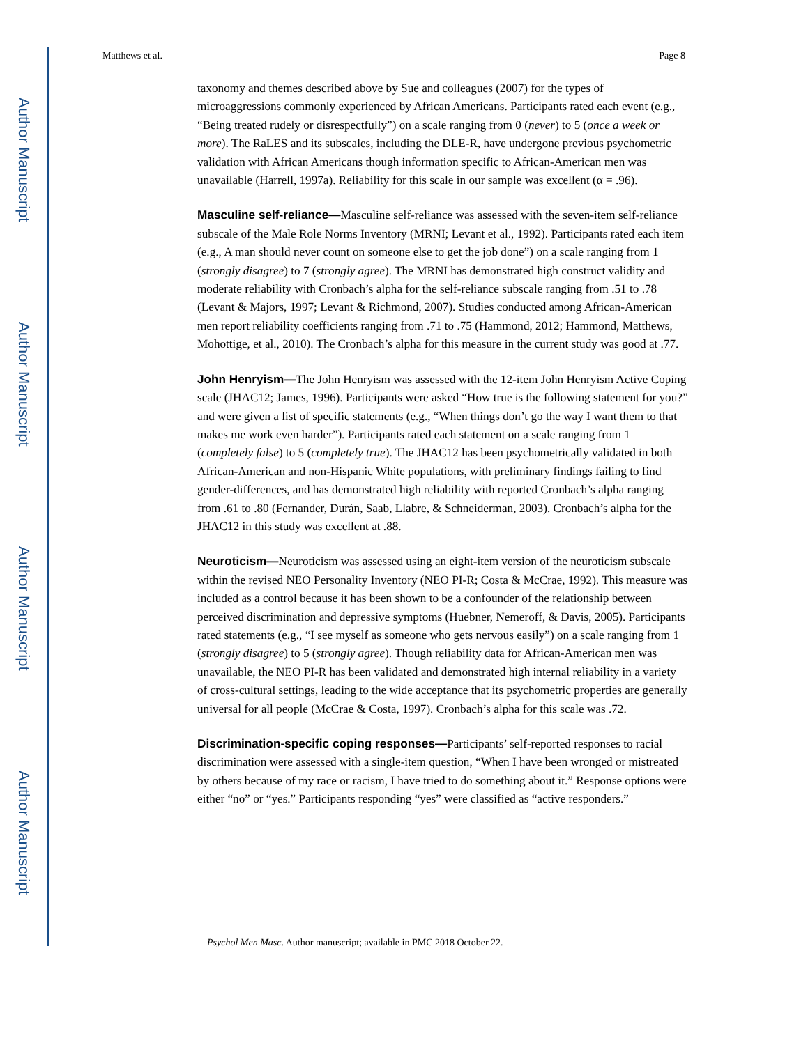Author Manuscript
Author Manuscript
Author Manuscript
Author Manuscript
Matthews et al. Page 8
taxonomy and themes described above by Sue and colleagues (2007) for the types of microaggressions commonly experienced by African Americans. Participants rated each event (e.g., “Being treated rudely or disrespectfully”) on a scale ranging from 0 (never) to 5 (once a week or more). The RaLES and its subscales, including the DLE-R, have undergone previous psychometric validation with African Americans though information specific to African-American men was unavailable (Harrell, 1997a). Reliability for this scale in our sample was excellent (α = .96).
Masculine self-reliance—Masculine self-reliance was assessed with the seven-item self-reliance subscale of the Male Role Norms Inventory (MRNI; Levant et al., 1992). Participants rated each item (e.g., A man should never count on someone else to get the job done”) on a scale ranging from 1 (strongly disagree) to 7 (strongly agree). The MRNI has demonstrated high construct validity and moderate reliability with Cronbach’s alpha for the self-reliance subscale ranging from .51 to .78 (Levant & Majors, 1997; Levant & Richmond, 2007). Studies conducted among African-American men report reliability coefficients ranging from .71 to .75 (Hammond, 2012; Hammond, Matthews, Mohottige, et al., 2010). The Cronbach’s alpha for this measure in the current study was good at .77.
John Henryism—The John Henryism was assessed with the 12-item John Henryism Active Coping scale (JHAC12; James, 1996). Participants were asked “How true is the following statement for you?” and were given a list of specific statements (e.g., “When things don’t go the way I want them to that makes me work even harder”). Participants rated each statement on a scale ranging from 1 (completely false) to 5 (completely true). The JHAC12 has been psychometrically validated in both African-American and non-Hispanic White populations, with preliminary findings failing to find gender-differences, and has demonstrated high reliability with reported Cronbach’s alpha ranging from .61 to .80 (Fernander, Durán, Saab, Llabre, & Schneiderman, 2003). Cronbach’s alpha for the JHAC12 in this study was excellent at .88.
Neuroticism—Neuroticism was assessed using an eight-item version of the neuroticism subscale within the revised NEO Personality Inventory (NEO PI-R; Costa & McCrae, 1992). This measure was included as a control because it has been shown to be a confounder of the relationship between perceived discrimination and depressive symptoms (Huebner, Nemeroff, & Davis, 2005). Participants rated statements (e.g., “I see myself as someone who gets nervous easily”) on a scale ranging from 1 (strongly disagree) to 5 (strongly agree). Though reliability data for African-American men was unavailable, the NEO PI-R has been validated and demonstrated high internal reliability in a variety of cross-cultural settings, leading to the wide acceptance that its psychometric properties are generally universal for all people (McCrae & Costa, 1997). Cronbach’s alpha for this scale was .72.
Discrimination-specific coping responses—Participants’ self-reported responses to racial discrimination were assessed with a single-item question, “When I have been wronged or mistreated by others because of my race or racism, I have tried to do something about it.” Response options were either “no” or “yes.” Participants responding “yes” were classified as “active responders.”
Psychol Men Masc. Author manuscript; available in PMC 2018 October 22.